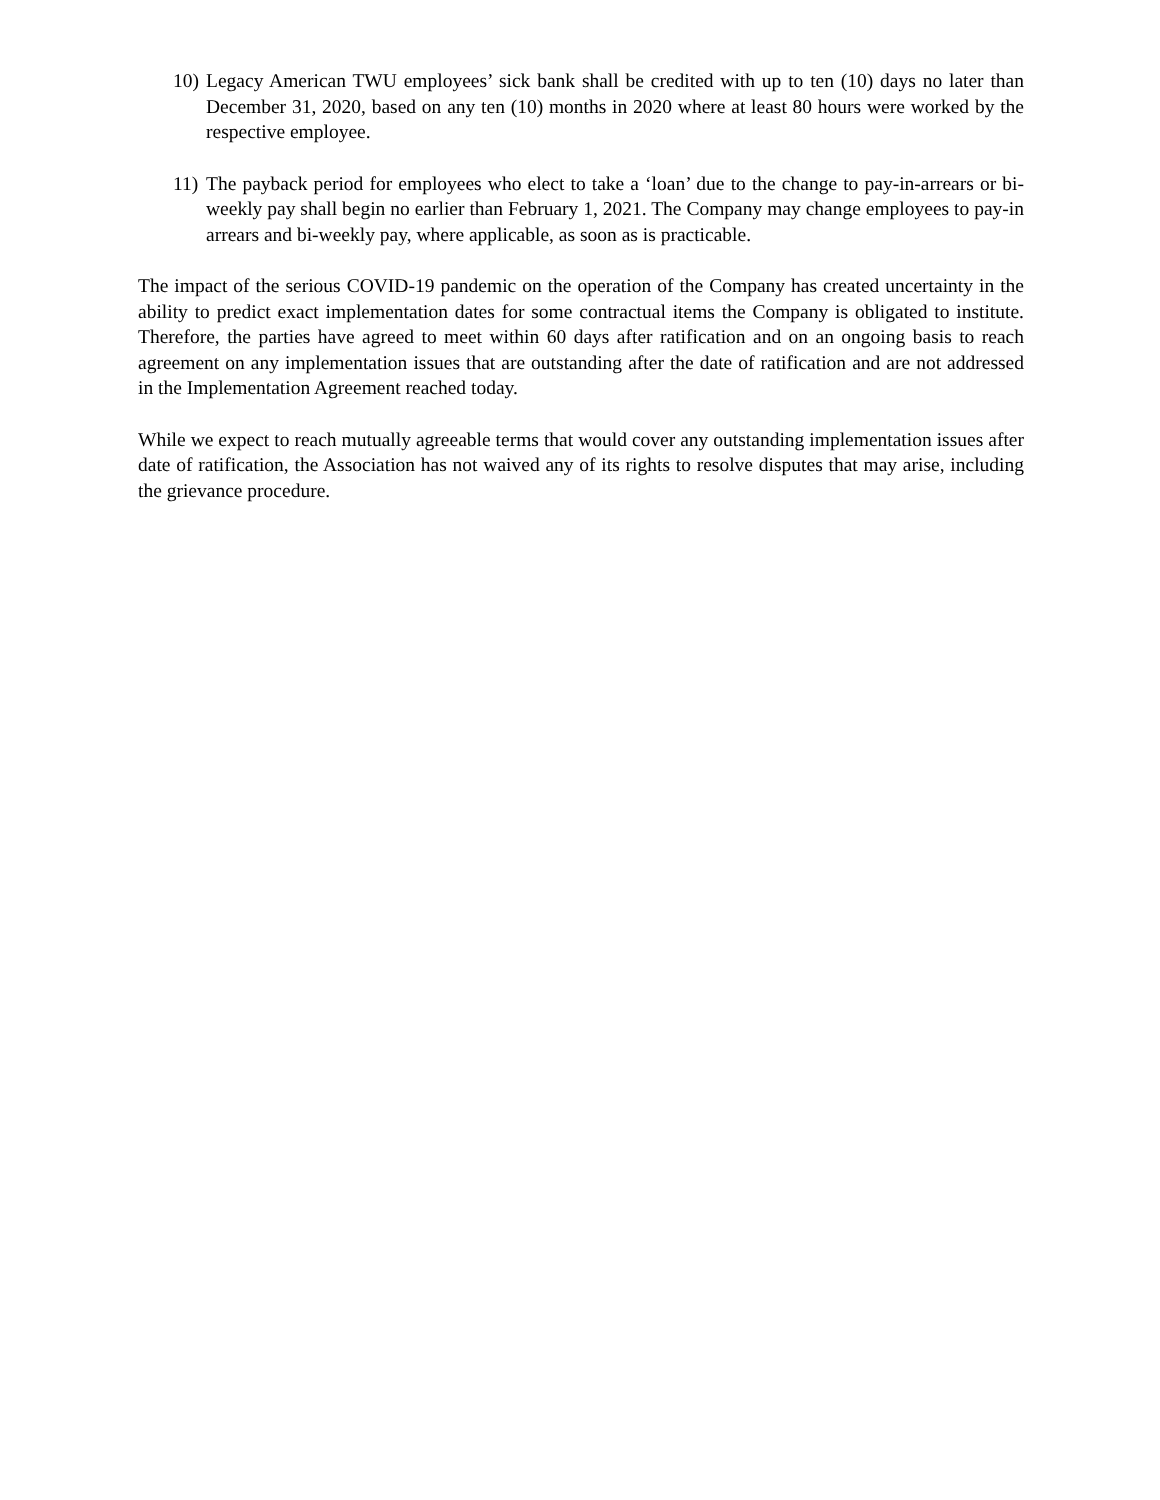10) Legacy American TWU employees’ sick bank shall be credited with up to ten (10) days no later than December 31, 2020, based on any ten (10) months in 2020 where at least 80 hours were worked by the respective employee.
11) The payback period for employees who elect to take a ‘loan’ due to the change to pay-in-arrears or bi-weekly pay shall begin no earlier than February 1, 2021. The Company may change employees to pay-in arrears and bi-weekly pay, where applicable, as soon as is practicable.
The impact of the serious COVID-19 pandemic on the operation of the Company has created uncertainty in the ability to predict exact implementation dates for some contractual items the Company is obligated to institute. Therefore, the parties have agreed to meet within 60 days after ratification and on an ongoing basis to reach agreement on any implementation issues that are outstanding after the date of ratification and are not addressed in the Implementation Agreement reached today.
While we expect to reach mutually agreeable terms that would cover any outstanding implementation issues after date of ratification, the Association has not waived any of its rights to resolve disputes that may arise, including the grievance procedure.